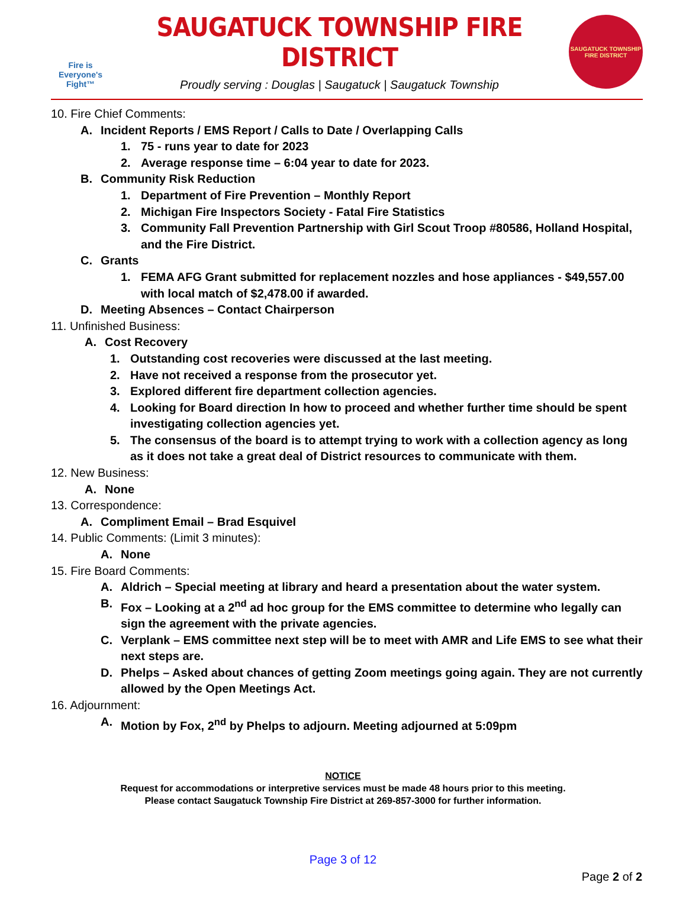Fire is
Everyone's
Fight™
SAUGATUCK TOWNSHIP FIRE DISTRICT
Proudly serving : Douglas | Saugatuck | Saugatuck Township
SAUGATUCK TOWNSHIP
FIRE DISTRICT
10. Fire Chief Comments:
A. Incident Reports / EMS Report / Calls to Date / Overlapping Calls
1. 75 - runs year to date for 2023
2. Average response time – 6:04 year to date for 2023.
B. Community Risk Reduction
1. Department of Fire Prevention – Monthly Report
2. Michigan Fire Inspectors Society - Fatal Fire Statistics
3. Community Fall Prevention Partnership with Girl Scout Troop #80586, Holland Hospital, and the Fire District.
C. Grants
1. FEMA AFG Grant submitted for replacement nozzles and hose appliances - $49,557.00 with local match of $2,478.00 if awarded.
D. Meeting Absences – Contact Chairperson
11. Unfinished Business:
A. Cost Recovery
1. Outstanding cost recoveries were discussed at the last meeting.
2. Have not received a response from the prosecutor yet.
3. Explored different fire department collection agencies.
4. Looking for Board direction In how to proceed and whether further time should be spent investigating collection agencies yet.
5. The consensus of the board is to attempt trying to work with a collection agency as long as it does not take a great deal of District resources to communicate with them.
12. New Business:
A. None
13. Correspondence:
A. Compliment Email – Brad Esquivel
14. Public Comments: (Limit 3 minutes):
A. None
15. Fire Board Comments:
A. Aldrich – Special meeting at library and heard a presentation about the water system.
B. Fox – Looking at a 2<sup>nd</sup> ad hoc group for the EMS committee to determine who legally can sign the agreement with the private agencies.
C. Verplank – EMS committee next step will be to meet with AMR and Life EMS to see what their next steps are.
D. Phelps – Asked about chances of getting Zoom meetings going again. They are not currently allowed by the Open Meetings Act.
16. Adjournment:
A. Motion by Fox, 2<sup>nd</sup> by Phelps to adjourn. Meeting adjourned at 5:09pm
NOTICE
Request for accommodations or interpretive services must be made 48 hours prior to this meeting.
Please contact Saugatuck Township Fire District at 269-857-3000 for further information.
Page 3 of 12
Page 2 of 2